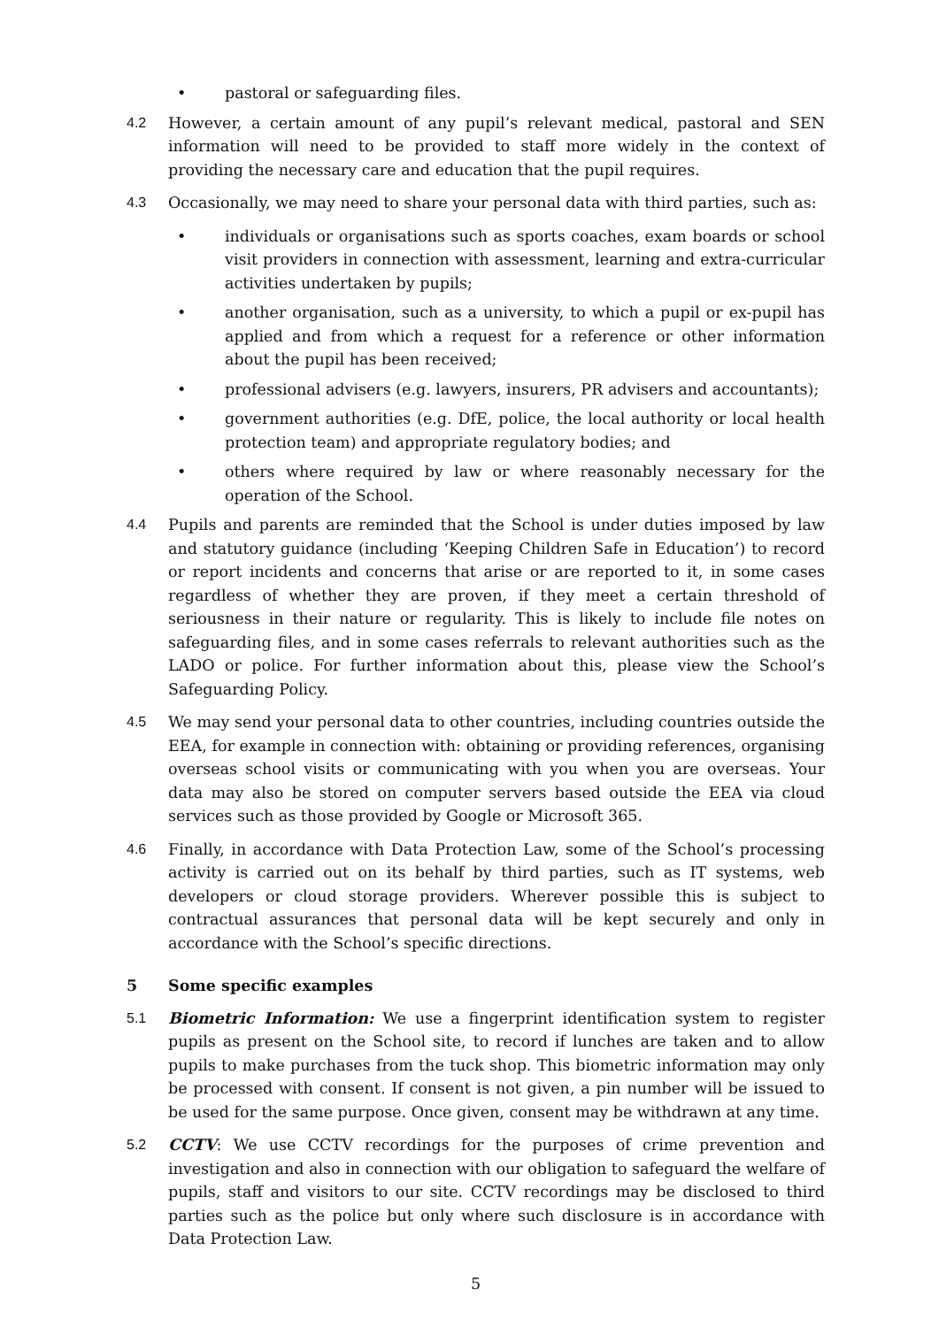• pastoral or safeguarding files.
4.2 However, a certain amount of any pupil’s relevant medical, pastoral and SEN information will need to be provided to staff more widely in the context of providing the necessary care and education that the pupil requires.
4.3 Occasionally, we may need to share your personal data with third parties, such as:
• individuals or organisations such as sports coaches, exam boards or school visit providers in connection with assessment, learning and extra-curricular activities undertaken by pupils;
• another organisation, such as a university, to which a pupil or ex-pupil has applied and from which a request for a reference or other information about the pupil has been received;
• professional advisers (e.g. lawyers, insurers, PR advisers and accountants);
• government authorities (e.g. DfE, police, the local authority or local health protection team) and appropriate regulatory bodies; and
• others where required by law or where reasonably necessary for the operation of the School.
4.4 Pupils and parents are reminded that the School is under duties imposed by law and statutory guidance (including ‘Keeping Children Safe in Education’) to record or report incidents and concerns that arise or are reported to it, in some cases regardless of whether they are proven, if they meet a certain threshold of seriousness in their nature or regularity. This is likely to include file notes on safeguarding files, and in some cases referrals to relevant authorities such as the LADO or police. For further information about this, please view the School’s Safeguarding Policy.
4.5 We may send your personal data to other countries, including countries outside the EEA, for example in connection with: obtaining or providing references, organising overseas school visits or communicating with you when you are overseas. Your data may also be stored on computer servers based outside the EEA via cloud services such as those provided by Google or Microsoft 365.
4.6 Finally, in accordance with Data Protection Law, some of the School’s processing activity is carried out on its behalf by third parties, such as IT systems, web developers or cloud storage providers. Wherever possible this is subject to contractual assurances that personal data will be kept securely and only in accordance with the School’s specific directions.
5 Some specific examples
5.1 Biometric Information: We use a fingerprint identification system to register pupils as present on the School site, to record if lunches are taken and to allow pupils to make purchases from the tuck shop. This biometric information may only be processed with consent. If consent is not given, a pin number will be issued to be used for the same purpose. Once given, consent may be withdrawn at any time.
5.2 CCTV: We use CCTV recordings for the purposes of crime prevention and investigation and also in connection with our obligation to safeguard the welfare of pupils, staff and visitors to our site. CCTV recordings may be disclosed to third parties such as the police but only where such disclosure is in accordance with Data Protection Law.
5